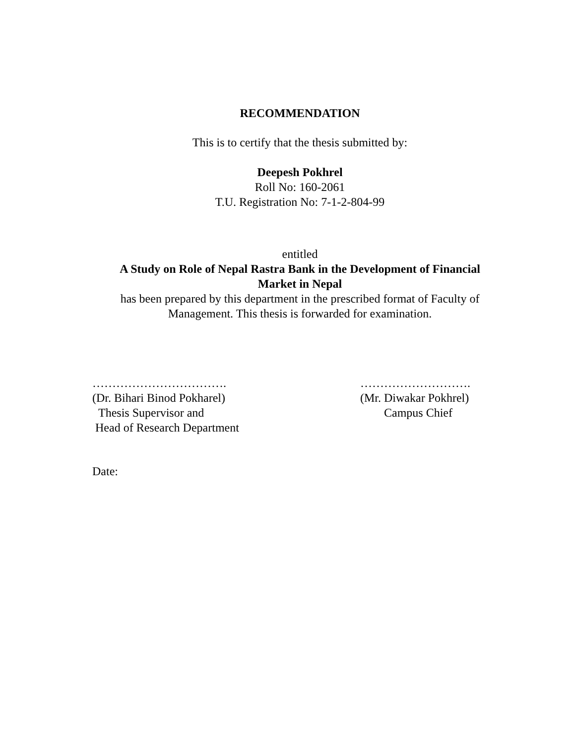RECOMMENDATION
This is to certify that the thesis submitted by:
Deepesh Pokhrel
Roll No: 160-2061
T.U. Registration No: 7-1-2-804-99
entitled
A Study on Role of Nepal Rastra Bank in the Development of Financial
Market in Nepal
has been prepared by this department in the prescribed format of Faculty of
Management. This thesis is forwarded for examination.
…………………………….
(Dr. Bihari Binod Pokharel)
Thesis Supervisor and
Head of Research Department
……………………….
(Mr. Diwakar Pokhrel)
Campus Chief
Date: